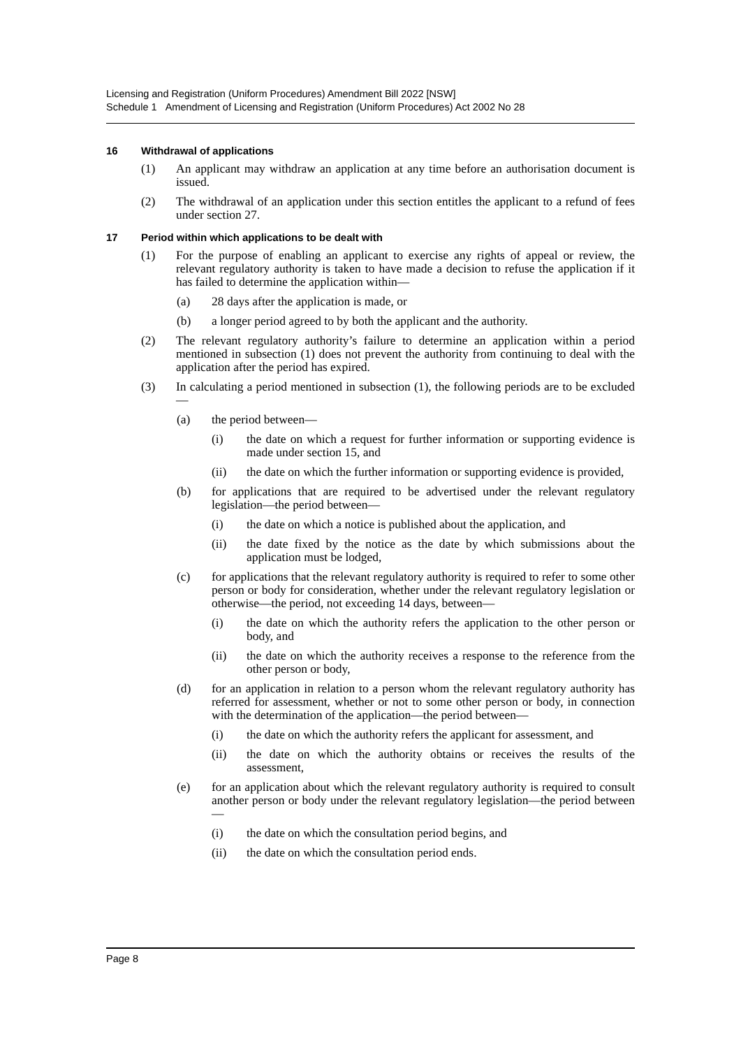Licensing and Registration (Uniform Procedures) Amendment Bill 2022 [NSW]
Schedule 1 Amendment of Licensing and Registration (Uniform Procedures) Act 2002 No 28
16 Withdrawal of applications
(1) An applicant may withdraw an application at any time before an authorisation document is issued.
(2) The withdrawal of an application under this section entitles the applicant to a refund of fees under section 27.
17 Period within which applications to be dealt with
(1) For the purpose of enabling an applicant to exercise any rights of appeal or review, the relevant regulatory authority is taken to have made a decision to refuse the application if it has failed to determine the application within—
(a) 28 days after the application is made, or
(b) a longer period agreed to by both the applicant and the authority.
(2) The relevant regulatory authority’s failure to determine an application within a period mentioned in subsection (1) does not prevent the authority from continuing to deal with the application after the period has expired.
(3) In calculating a period mentioned in subsection (1), the following periods are to be excluded—
(a) the period between—
(i) the date on which a request for further information or supporting evidence is made under section 15, and
(ii) the date on which the further information or supporting evidence is provided,
(b) for applications that are required to be advertised under the relevant regulatory legislation—the period between—
(i) the date on which a notice is published about the application, and
(ii) the date fixed by the notice as the date by which submissions about the application must be lodged,
(c) for applications that the relevant regulatory authority is required to refer to some other person or body for consideration, whether under the relevant regulatory legislation or otherwise—the period, not exceeding 14 days, between—
(i) the date on which the authority refers the application to the other person or body, and
(ii) the date on which the authority receives a response to the reference from the other person or body,
(d) for an application in relation to a person whom the relevant regulatory authority has referred for assessment, whether or not to some other person or body, in connection with the determination of the application—the period between—
(i) the date on which the authority refers the applicant for assessment, and
(ii) the date on which the authority obtains or receives the results of the assessment,
(e) for an application about which the relevant regulatory authority is required to consult another person or body under the relevant regulatory legislation—the period between—
(i) the date on which the consultation period begins, and
(ii) the date on which the consultation period ends.
Page 8